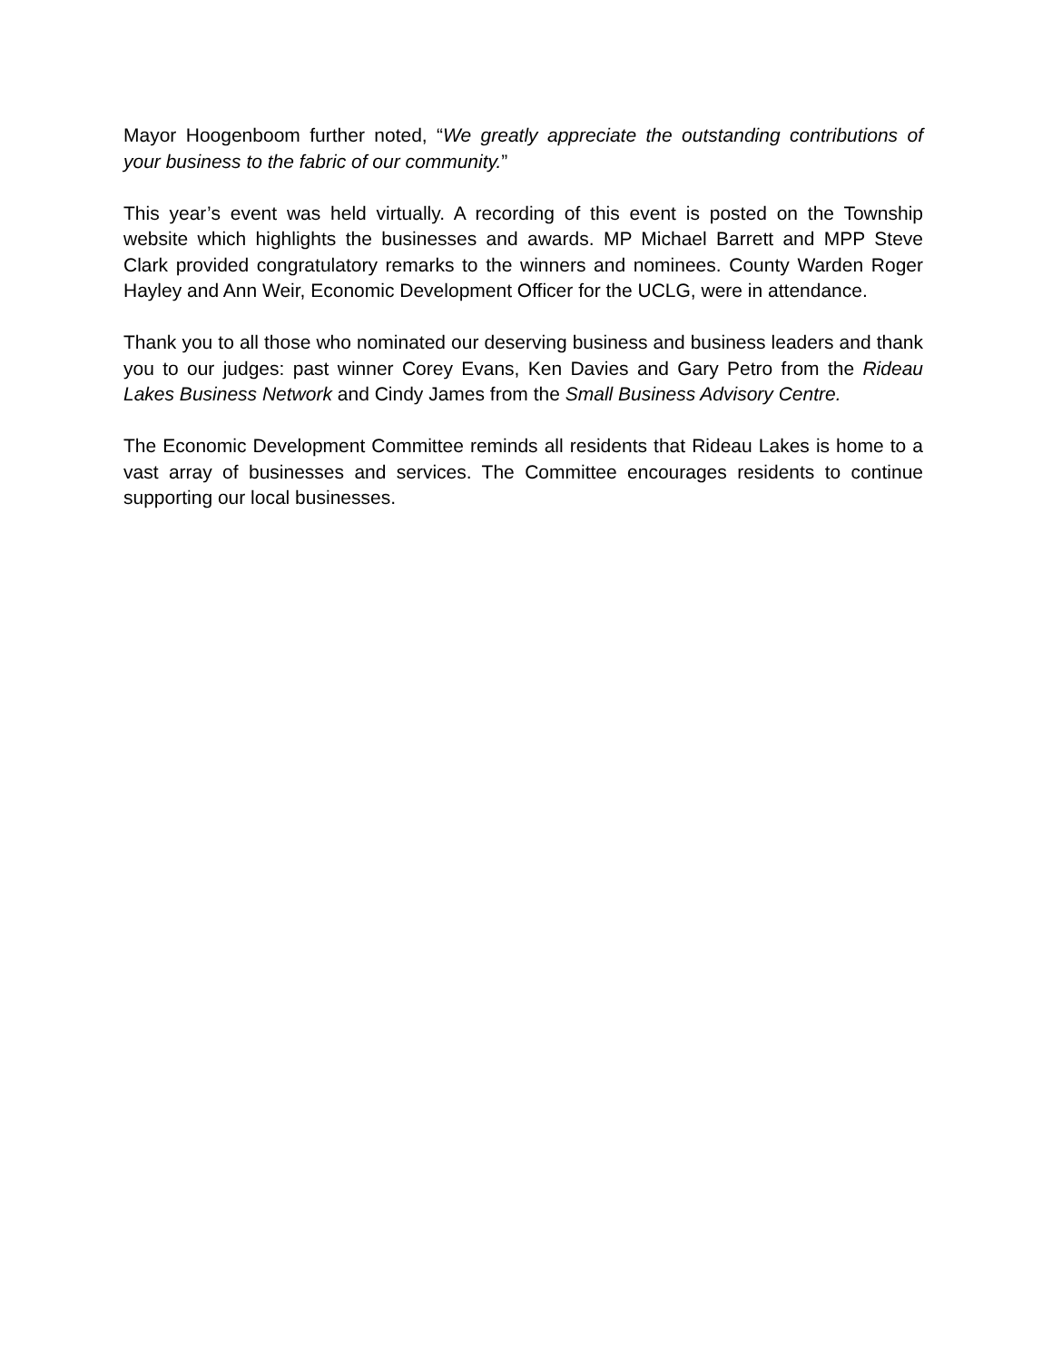Mayor Hoogenboom further noted, “We greatly appreciate the outstanding contributions of your business to the fabric of our community.”
This year’s event was held virtually. A recording of this event is posted on the Township website which highlights the businesses and awards. MP Michael Barrett and MPP Steve Clark provided congratulatory remarks to the winners and nominees. County Warden Roger Hayley and Ann Weir, Economic Development Officer for the UCLG, were in attendance.
Thank you to all those who nominated our deserving business and business leaders and thank you to our judges: past winner Corey Evans, Ken Davies and Gary Petro from the Rideau Lakes Business Network and Cindy James from the Small Business Advisory Centre.
The Economic Development Committee reminds all residents that Rideau Lakes is home to a vast array of businesses and services. The Committee encourages residents to continue supporting our local businesses.